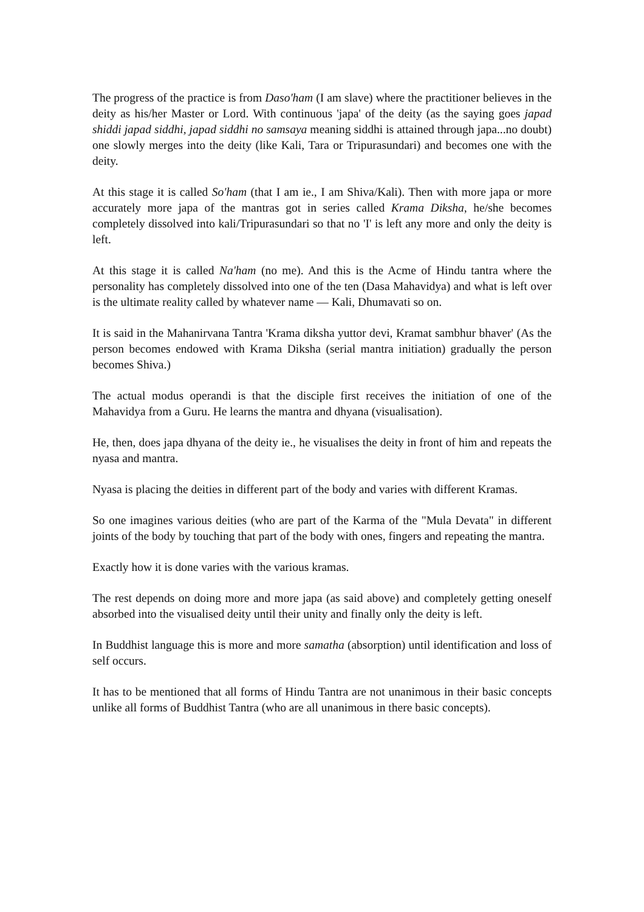The progress of the practice is from Daso'ham (I am slave) where the practitioner believes in the deity as his/her Master or Lord. With continuous 'japa' of the deity (as the saying goes japad shiddi japad siddhi, japad siddhi no samsaya meaning siddhi is attained through japa...no doubt) one slowly merges into the deity (like Kali, Tara or Tripurasundari) and becomes one with the deity.
At this stage it is called So'ham (that I am ie., I am Shiva/Kali). Then with more japa or more accurately more japa of the mantras got in series called Krama Diksha, he/she becomes completely dissolved into kali/Tripurasundari so that no 'I' is left any more and only the deity is left.
At this stage it is called Na'ham (no me). And this is the Acme of Hindu tantra where the personality has completely dissolved into one of the ten (Dasa Mahavidya) and what is left over is the ultimate reality called by whatever name — Kali, Dhumavati so on.
It is said in the Mahanirvana Tantra 'Krama diksha yuttor devi, Kramat sambhur bhaver' (As the person becomes endowed with Krama Diksha (serial mantra initiation) gradually the person becomes Shiva.)
The actual modus operandi is that the disciple first receives the initiation of one of the Mahavidya from a Guru. He learns the mantra and dhyana (visualisation).
He, then, does japa dhyana of the deity ie., he visualises the deity in front of him and repeats the nyasa and mantra.
Nyasa is placing the deities in different part of the body and varies with different Kramas.
So one imagines various deities (who are part of the Karma of the "Mula Devata" in different joints of the body by touching that part of the body with ones, fingers and repeating the mantra.
Exactly how it is done varies with the various kramas.
The rest depends on doing more and more japa (as said above) and completely getting oneself absorbed into the visualised deity until their unity and finally only the deity is left.
In Buddhist language this is more and more samatha (absorption) until identification and loss of self occurs.
It has to be mentioned that all forms of Hindu Tantra are not unanimous in their basic concepts unlike all forms of Buddhist Tantra (who are all unanimous in there basic concepts).